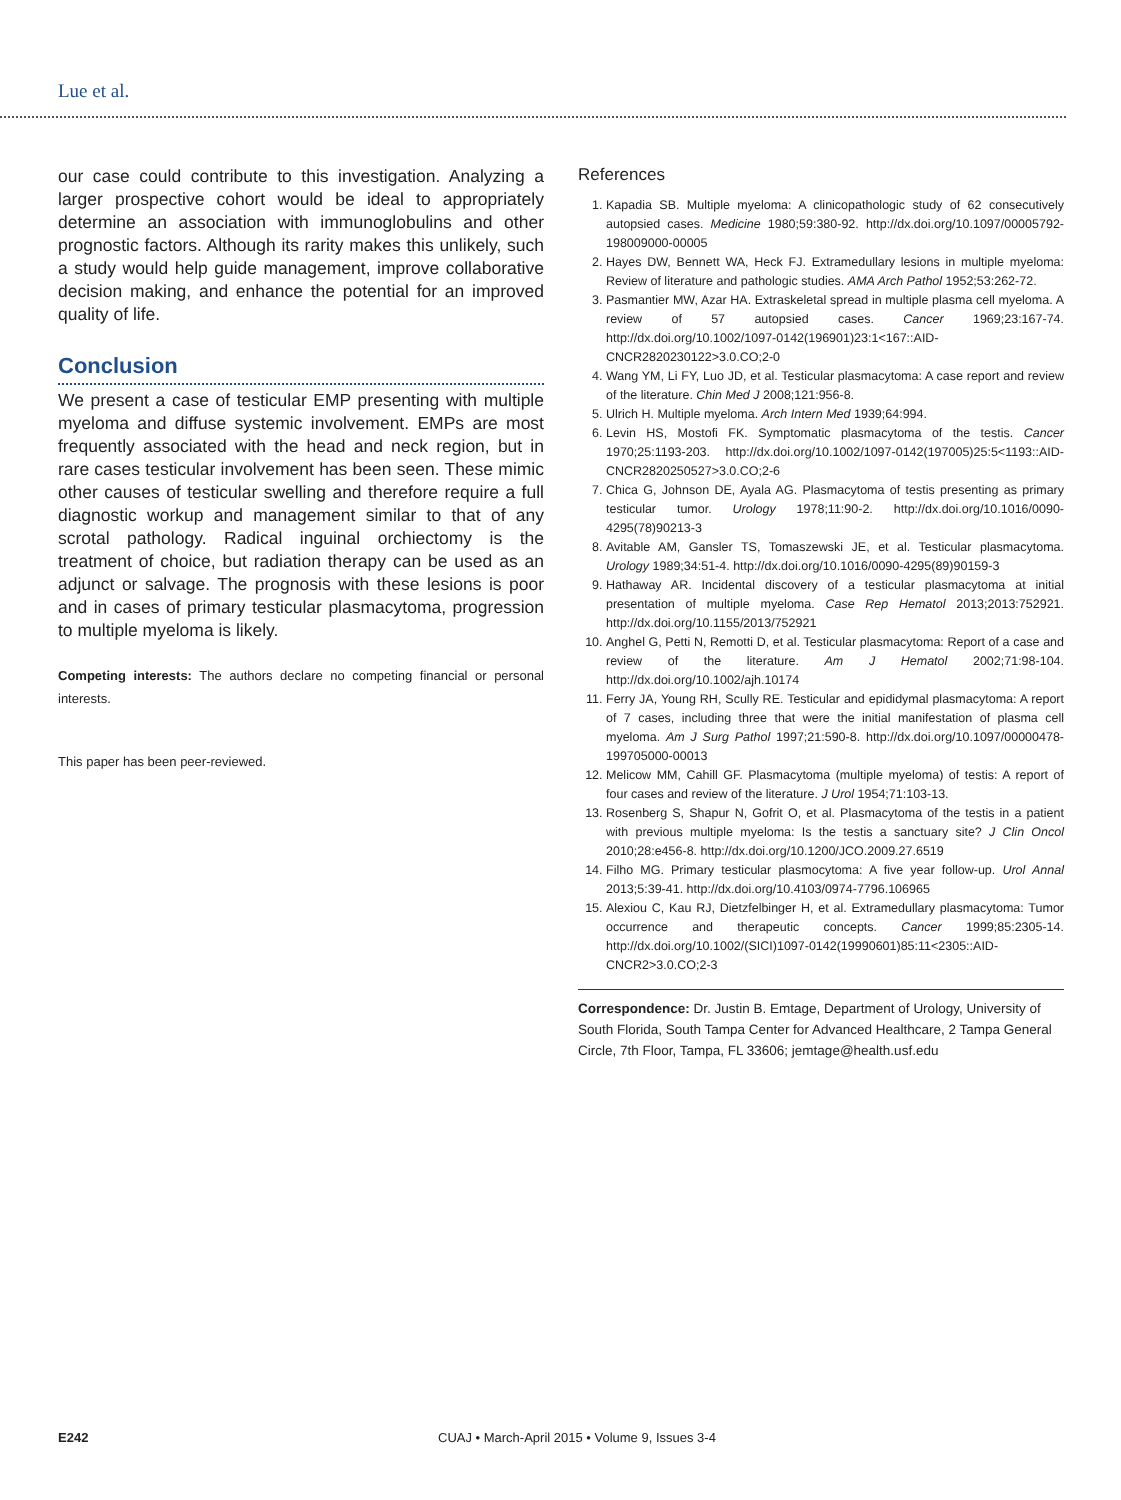Lue et al.
our case could contribute to this investigation. Analyzing a larger prospective cohort would be ideal to appropriately determine an association with immunoglobulins and other prognostic factors. Although its rarity makes this unlikely, such a study would help guide management, improve collaborative decision making, and enhance the potential for an improved quality of life.
Conclusion
We present a case of testicular EMP presenting with multiple myeloma and diffuse systemic involvement. EMPs are most frequently associated with the head and neck region, but in rare cases testicular involvement has been seen. These mimic other causes of testicular swelling and therefore require a full diagnostic workup and management similar to that of any scrotal pathology. Radical inguinal orchiectomy is the treatment of choice, but radiation therapy can be used as an adjunct or salvage. The prognosis with these lesions is poor and in cases of primary testicular plasmacytoma, progression to multiple myeloma is likely.
Competing interests: The authors declare no competing financial or personal interests.
This paper has been peer-reviewed.
References
1. Kapadia SB. Multiple myeloma: A clinicopathologic study of 62 consecutively autopsied cases. Medicine 1980;59:380-92. http://dx.doi.org/10.1097/00005792-198009000-00005
2. Hayes DW, Bennett WA, Heck FJ. Extramedullary lesions in multiple myeloma: Review of literature and pathologic studies. AMA Arch Pathol 1952;53:262-72.
3. Pasmantier MW, Azar HA. Extraskeletal spread in multiple plasma cell myeloma. A review of 57 autopsied cases. Cancer 1969;23:167-74. http://dx.doi.org/10.1002/1097-0142(196901)23:1<167::AID-CNCR2820230122>3.0.CO;2-0
4. Wang YM, Li FY, Luo JD, et al. Testicular plasmacytoma: A case report and review of the literature. Chin Med J 2008;121:956-8.
5. Ulrich H. Multiple myeloma. Arch Intern Med 1939;64:994.
6. Levin HS, Mostofi FK. Symptomatic plasmacytoma of the testis. Cancer 1970;25:1193-203. http://dx.doi.org/10.1002/1097-0142(197005)25:5<1193::AID-CNCR2820250527>3.0.CO;2-6
7. Chica G, Johnson DE, Ayala AG. Plasmacytoma of testis presenting as primary testicular tumor. Urology 1978;11:90-2. http://dx.doi.org/10.1016/0090-4295(78)90213-3
8. Avitable AM, Gansler TS, Tomaszewski JE, et al. Testicular plasmacytoma. Urology 1989;34:51-4. http://dx.doi.org/10.1016/0090-4295(89)90159-3
9. Hathaway AR. Incidental discovery of a testicular plasmacytoma at initial presentation of multiple myeloma. Case Rep Hematol 2013;2013:752921. http://dx.doi.org/10.1155/2013/752921
10. Anghel G, Petti N, Remotti D, et al. Testicular plasmacytoma: Report of a case and review of the literature. Am J Hematol 2002;71:98-104. http://dx.doi.org/10.1002/ajh.10174
11. Ferry JA, Young RH, Scully RE. Testicular and epididymal plasmacytoma: A report of 7 cases, including three that were the initial manifestation of plasma cell myeloma. Am J Surg Pathol 1997;21:590-8. http://dx.doi.org/10.1097/00000478-199705000-00013
12. Melicow MM, Cahill GF. Plasmacytoma (multiple myeloma) of testis: A report of four cases and review of the literature. J Urol 1954;71:103-13.
13. Rosenberg S, Shapur N, Gofrit O, et al. Plasmacytoma of the testis in a patient with previous multiple myeloma: Is the testis a sanctuary site? J Clin Oncol 2010;28:e456-8. http://dx.doi.org/10.1200/JCO.2009.27.6519
14. Filho MG. Primary testicular plasmocytoma: A five year follow-up. Urol Annal 2013;5:39-41. http://dx.doi.org/10.4103/0974-7796.106965
15. Alexiou C, Kau RJ, Dietzfelbinger H, et al. Extramedullary plasmacytoma: Tumor occurrence and therapeutic concepts. Cancer 1999;85:2305-14. http://dx.doi.org/10.1002/(SICI)1097-0142(19990601)85:11<2305::AID-CNCR2>3.0.CO;2-3
Correspondence: Dr. Justin B. Emtage, Department of Urology, University of South Florida, South Tampa Center for Advanced Healthcare, 2 Tampa General Circle, 7th Floor, Tampa, FL 33606; jemtage@health.usf.edu
E242 CUAJ • March-April 2015 • Volume 9, Issues 3-4